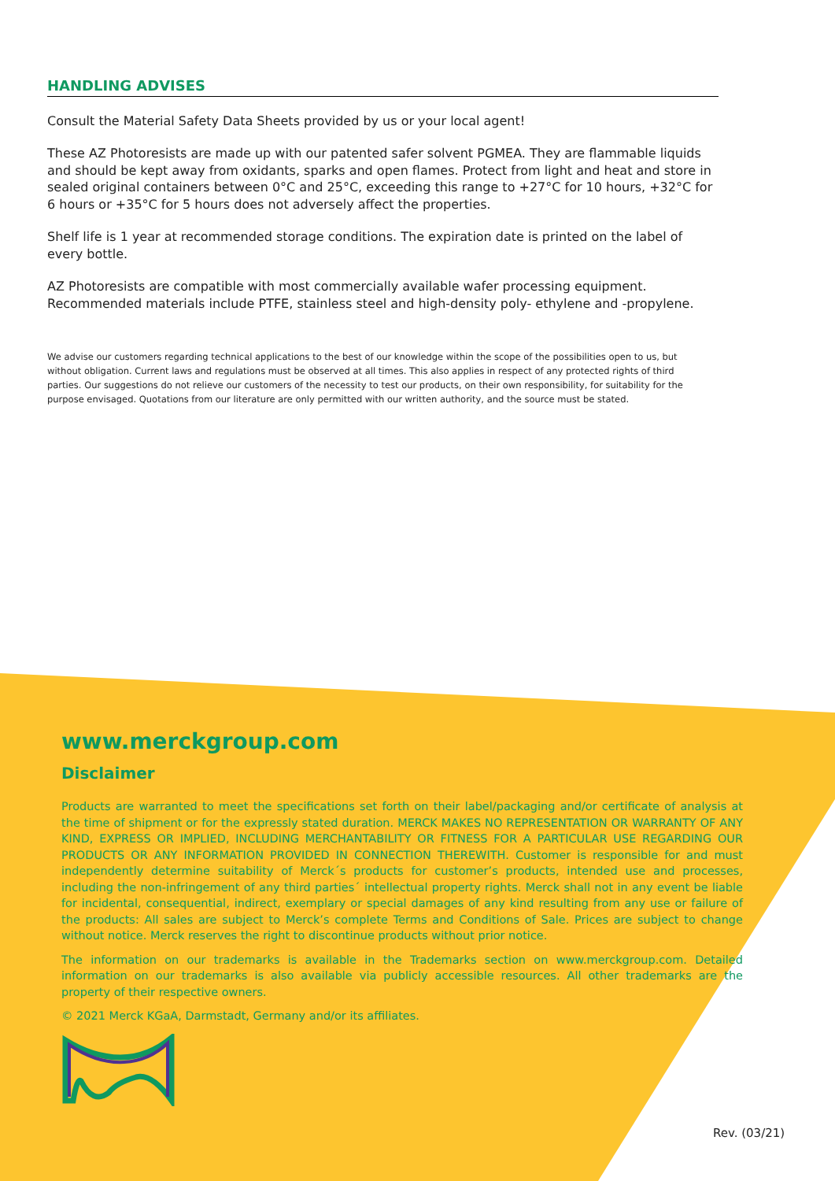HANDLING ADVISES
Consult the Material Safety Data Sheets provided by us or your local agent!
These AZ Photoresists are made up with our patented safer solvent PGMEA. They are flammable liquids and should be kept away from oxidants, sparks and open flames. Protect from light and heat and store in sealed original containers between 0°C and 25°C, exceeding this range to +27°C for 10 hours, +32°C for 6 hours or +35°C for 5 hours does not adversely affect the properties.
Shelf life is 1 year at recommended storage conditions. The expiration date is printed on the label of every bottle.
AZ Photoresists are compatible with most commercially available wafer processing equipment. Recommended materials include PTFE, stainless steel and high-density poly- ethylene and -propylene.
We advise our customers regarding technical applications to the best of our knowledge within the scope of the possibilities open to us, but without obligation. Current laws and regulations must be observed at all times. This also applies in respect of any protected rights of third parties. Our suggestions do not relieve our customers of the necessity to test our products, on their own responsibility, for suitability for the purpose envisaged. Quotations from our literature are only permitted with our written authority, and the source must be stated.
www.merckgroup.com
Disclaimer
Products are warranted to meet the specifications set forth on their label/packaging and/or certificate of analysis at the time of shipment or for the expressly stated duration. MERCK MAKES NO REPRESENTATION OR WARRANTY OF ANY KIND, EXPRESS OR IMPLIED, INCLUDING MERCHANTABILITY OR FITNESS FOR A PARTICULAR USE REGARDING OUR PRODUCTS OR ANY INFORMATION PROVIDED IN CONNECTION THEREWITH. Customer is responsible for and must independently determine suitability of Merck´s products for customer’s products, intended use and processes, including the non-infringement of any third parties´ intellectual property rights. Merck shall not in any event be liable for incidental, consequential, indirect, exemplary or special damages of any kind resulting from any use or failure of the products: All sales are subject to Merck’s complete Terms and Conditions of Sale. Prices are subject to change without notice. Merck reserves the right to discontinue products without prior notice.
The information on our trademarks is available in the Trademarks section on www.merckgroup.com. Detailed information on our trademarks is also available via publicly accessible resources. All other trademarks are the property of their respective owners.
© 2021 Merck KGaA, Darmstadt, Germany and/or its affiliates.
Rev. (03/21)